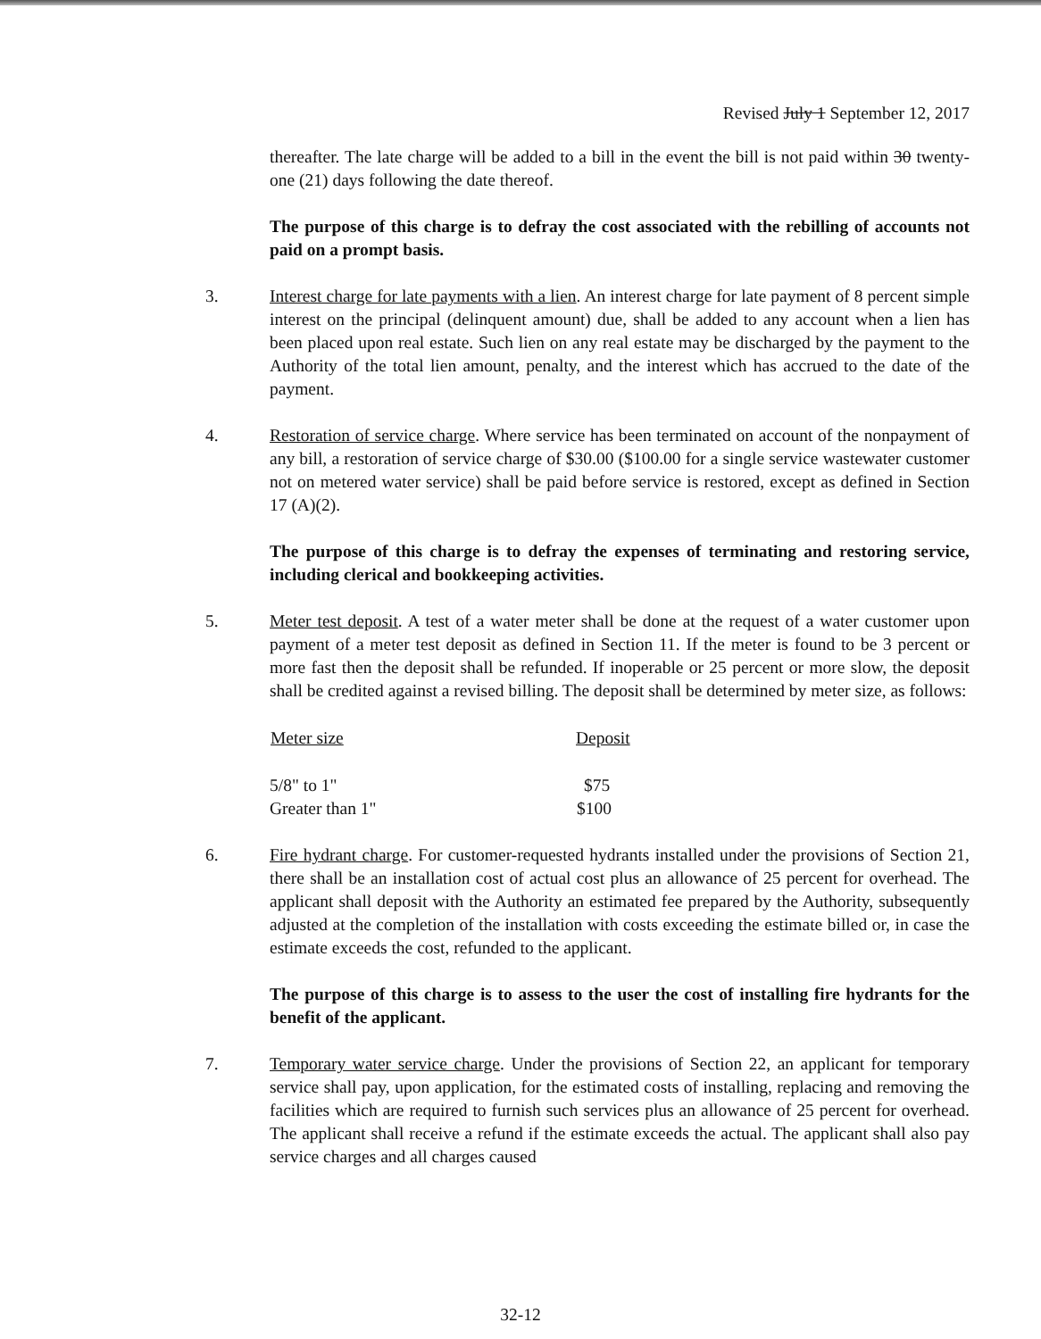Revised July 1 September 12, 2017
thereafter. The late charge will be added to a bill in the event the bill is not paid within 30 twenty-one (21) days following the date thereof.
The purpose of this charge is to defray the cost associated with the rebilling of accounts not paid on a prompt basis.
3. Interest charge for late payments with a lien. An interest charge for late payment of 8 percent simple interest on the principal (delinquent amount) due, shall be added to any account when a lien has been placed upon real estate. Such lien on any real estate may be discharged by the payment to the Authority of the total lien amount, penalty, and the interest which has accrued to the date of the payment.
4. Restoration of service charge. Where service has been terminated on account of the nonpayment of any bill, a restoration of service charge of $30.00 ($100.00 for a single service wastewater customer not on metered water service) shall be paid before service is restored, except as defined in Section 17 (A)(2).
The purpose of this charge is to defray the expenses of terminating and restoring service, including clerical and bookkeeping activities.
5. Meter test deposit. A test of a water meter shall be done at the request of a water customer upon payment of a meter test deposit as defined in Section 11. If the meter is found to be 3 percent or more fast then the deposit shall be refunded. If inoperable or 25 percent or more slow, the deposit shall be credited against a revised billing. The deposit shall be determined by meter size, as follows:
| Meter size | Deposit |
| --- | --- |
| 5/8" to 1" | $75 |
| Greater than 1" | $100 |
6. Fire hydrant charge. For customer-requested hydrants installed under the provisions of Section 21, there shall be an installation cost of actual cost plus an allowance of 25 percent for overhead. The applicant shall deposit with the Authority an estimated fee prepared by the Authority, subsequently adjusted at the completion of the installation with costs exceeding the estimate billed or, in case the estimate exceeds the cost, refunded to the applicant.
The purpose of this charge is to assess to the user the cost of installing fire hydrants for the benefit of the applicant.
7. Temporary water service charge. Under the provisions of Section 22, an applicant for temporary service shall pay, upon application, for the estimated costs of installing, replacing and removing the facilities which are required to furnish such services plus an allowance of 25 percent for overhead. The applicant shall receive a refund if the estimate exceeds the actual. The applicant shall also pay service charges and all charges caused
32-12